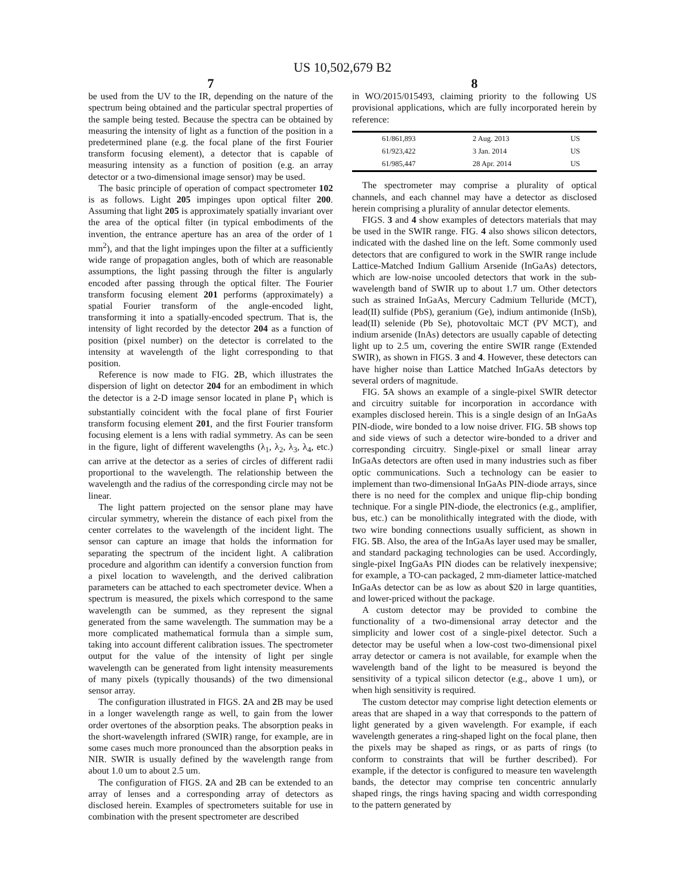US 10,502,679 B2
7
be used from the UV to the IR, depending on the nature of the spectrum being obtained and the particular spectral properties of the sample being tested. Because the spectra can be obtained by measuring the intensity of light as a function of the position in a predetermined plane (e.g. the focal plane of the first Fourier transform focusing element), a detector that is capable of measuring intensity as a function of position (e.g. an array detector or a two-dimensional image sensor) may be used.
The basic principle of operation of compact spectrometer 102 is as follows. Light 205 impinges upon optical filter 200. Assuming that light 205 is approximately spatially invariant over the area of the optical filter (in typical embodiments of the invention, the entrance aperture has an area of the order of 1 mm<sup>2</sup>), and that the light impinges upon the filter at a sufficiently wide range of propagation angles, both of which are reasonable assumptions, the light passing through the filter is angularly encoded after passing through the optical filter. The Fourier transform focusing element 201 performs (approximately) a spatial Fourier transform of the angle-encoded light, transforming it into a spatially-encoded spectrum. That is, the intensity of light recorded by the detector 204 as a function of position (pixel number) on the detector is correlated to the intensity at wavelength of the light corresponding to that position.
Reference is now made to FIG. 2 B, which illustrates the dispersion of light on detector 204 for an embodiment in which the detector is a 2-D image sensor located in plane P<sub>1</sub> which is substantially coincident with the focal plane of first Fourier transform focusing element 201, and the first Fourier transform focusing element is a lens with radial symmetry. As can be seen in the figure, light of different wavelengths (λ<sub>1</sub>, λ<sub>2</sub>, λ<sub>3</sub>, λ<sub>4</sub>, etc.) can arrive at the detector as a series of circles of different radii proportional to the wavelength. The relationship between the wavelength and the radius of the corresponding circle may not be linear.
The light pattern projected on the sensor plane may have circular symmetry, wherein the distance of each pixel from the center correlates to the wavelength of the incident light. The sensor can capture an image that holds the information for separating the spectrum of the incident light. A calibration procedure and algorithm can identify a conversion function from a pixel location to wavelength, and the derived calibration parameters can be attached to each spectrometer device. When a spectrum is measured, the pixels which correspond to the same wavelength can be summed, as they represent the signal generated from the same wavelength. The summation may be a more complicated mathematical formula than a simple sum, taking into account different calibration issues. The spectrometer output for the value of the intensity of light per single wavelength can be generated from light intensity measurements of many pixels (typically thousands) of the two dimensional sensor array.
The configuration illustrated in FIGS. 2 A and 2 B may be used in a longer wavelength range as well, to gain from the lower order overtones of the absorption peaks. The absorption peaks in the short-wavelength infrared (SWIR) range, for example, are in some cases much more pronounced than the absorption peaks in NIR. SWIR is usually defined by the wavelength range from about 1.0 um to about 2.5 um.
The configuration of FIGS. 2 A and 2 B can be extended to an array of lenses and a corresponding array of detectors as disclosed herein. Examples of spectrometers suitable for use in combination with the present spectrometer are described
8
in WO/2015/015493, claiming priority to the following US provisional applications, which are fully incorporated herein by reference:
| 61/861,893 | 2 Aug. 2013 | US |
| 61/923,422 | 3 Jan. 2014 | US |
| 61/985,447 | 28 Apr. 2014 | US |
The spectrometer may comprise a plurality of optical channels, and each channel may have a detector as disclosed herein comprising a plurality of annular detector elements.
FIGS. 3 and 4 show examples of detectors materials that may be used in the SWIR range. FIG. 4 also shows silicon detectors, indicated with the dashed line on the left. Some commonly used detectors that are configured to work in the SWIR range include Lattice-Matched Indium Gallium Arsenide (InGaAs) detectors, which are low-noise uncooled detectors that work in the sub-wavelength band of SWIR up to about 1.7 um. Other detectors such as strained InGaAs, Mercury Cadmium Telluride (MCT), lead(II) sulfide (PbS), geranium (Ge), indium antimonide (InSb), lead(II) selenide (Pb Se), photovoltaic MCT (PV MCT), and indium arsenide (InAs) detectors are usually capable of detecting light up to 2.5 um, covering the entire SWIR range (Extended SWIR), as shown in FIGS. 3 and 4. However, these detectors can have higher noise than Lattice Matched InGaAs detectors by several orders of magnitude.
FIG. 5 A shows an example of a single-pixel SWIR detector and circuitry suitable for incorporation in accordance with examples disclosed herein. This is a single design of an InGaAs PIN-diode, wire bonded to a low noise driver. FIG. 5 B shows top and side views of such a detector wire-bonded to a driver and corresponding circuitry. Single-pixel or small linear array InGaAs detectors are often used in many industries such as fiber optic communications. Such a technology can be easier to implement than two-dimensional InGaAs PIN-diode arrays, since there is no need for the complex and unique flip-chip bonding technique. For a single PIN-diode, the electronics (e.g., amplifier, bus, etc.) can be monolithically integrated with the diode, with two wire bonding connections usually sufficient, as shown in FIG. 5 B. Also, the area of the InGaAs layer used may be smaller, and standard packaging technologies can be used. Accordingly, single-pixel IngGaAs PIN diodes can be relatively inexpensive; for example, a TO-can packaged, 2 mm-diameter lattice-matched InGaAs detector can be as low as about $20 in large quantities, and lower-priced without the package.
A custom detector may be provided to combine the functionality of a two-dimensional array detector and the simplicity and lower cost of a single-pixel detector. Such a detector may be useful when a low-cost two-dimensional pixel array detector or camera is not available, for example when the wavelength band of the light to be measured is beyond the sensitivity of a typical silicon detector (e.g., above 1 um), or when high sensitivity is required.
The custom detector may comprise light detection elements or areas that are shaped in a way that corresponds to the pattern of light generated by a given wavelength. For example, if each wavelength generates a ring-shaped light on the focal plane, then the pixels may be shaped as rings, or as parts of rings (to conform to constraints that will be further described). For example, if the detector is configured to measure ten wavelength bands, the detector may comprise ten concentric annularly shaped rings, the rings having spacing and width corresponding to the pattern generated by